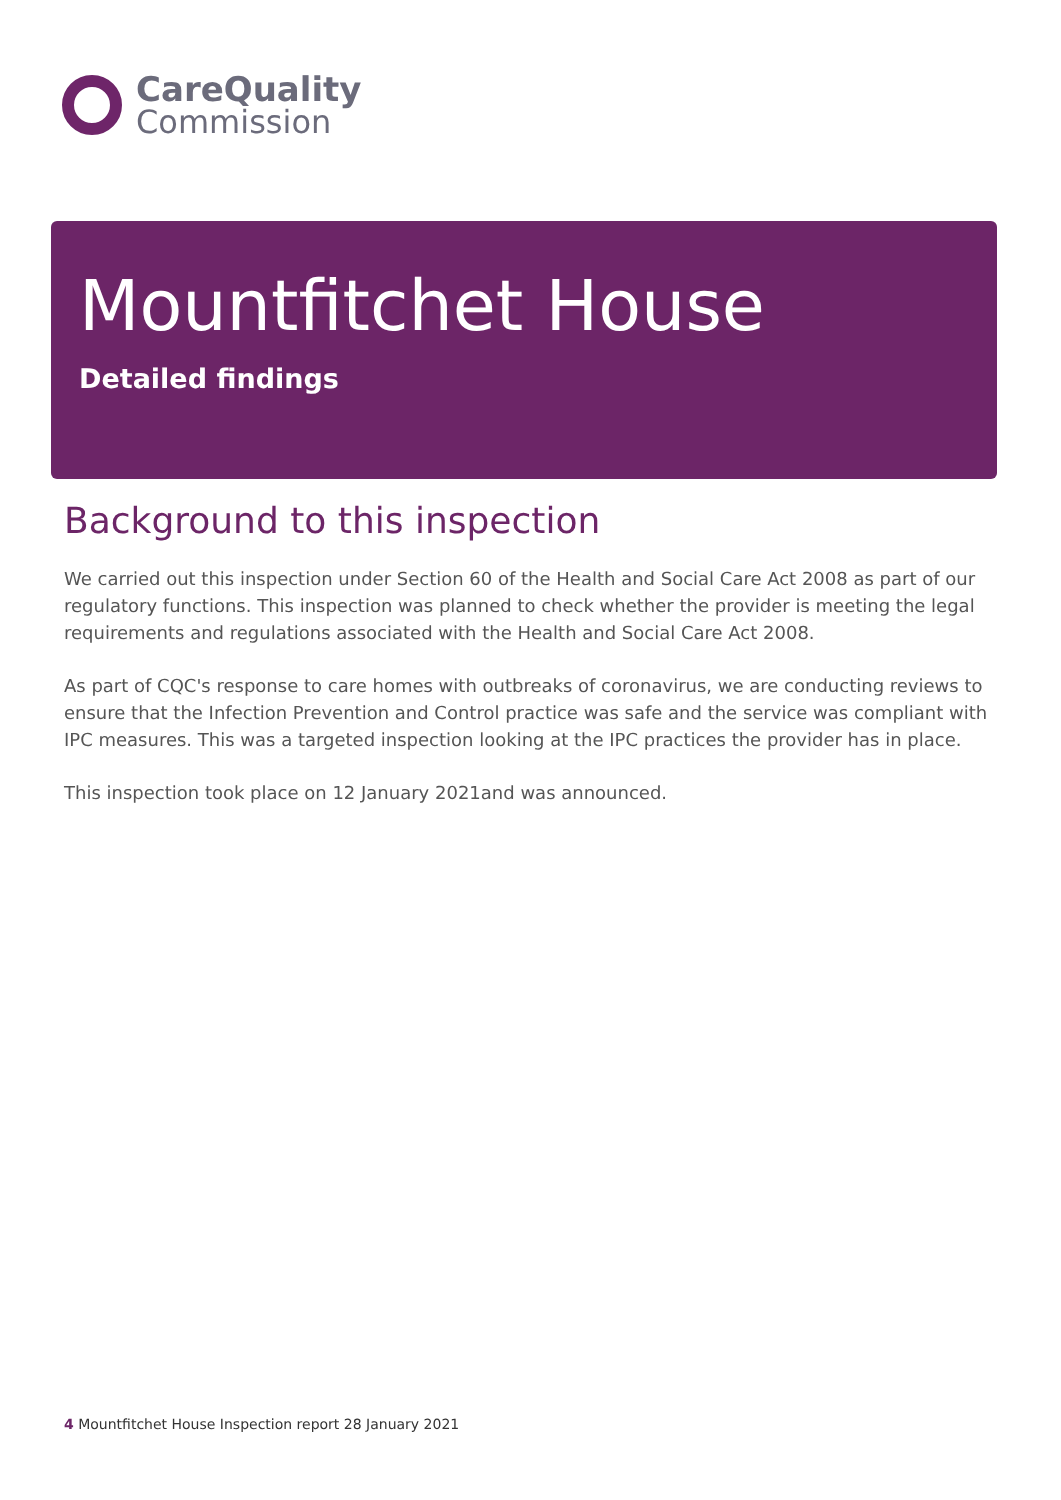CareQuality
Commission
Mountfitchet House
Detailed findings
Background to this inspection
We carried out this inspection under Section 60 of the Health and Social Care Act 2008 as part of our regulatory functions. This inspection was planned to check whether the provider is meeting the legal requirements and regulations associated with the Health and Social Care Act 2008.
As part of CQC's response to care homes with outbreaks of coronavirus, we are conducting reviews to ensure that the Infection Prevention and Control practice was safe and the service was compliant with IPC measures. This was a targeted inspection looking at the IPC practices the provider has in place.
This inspection took place on 12 January 2021and was announced.
4 Mountfitchet House Inspection report 28 January 2021